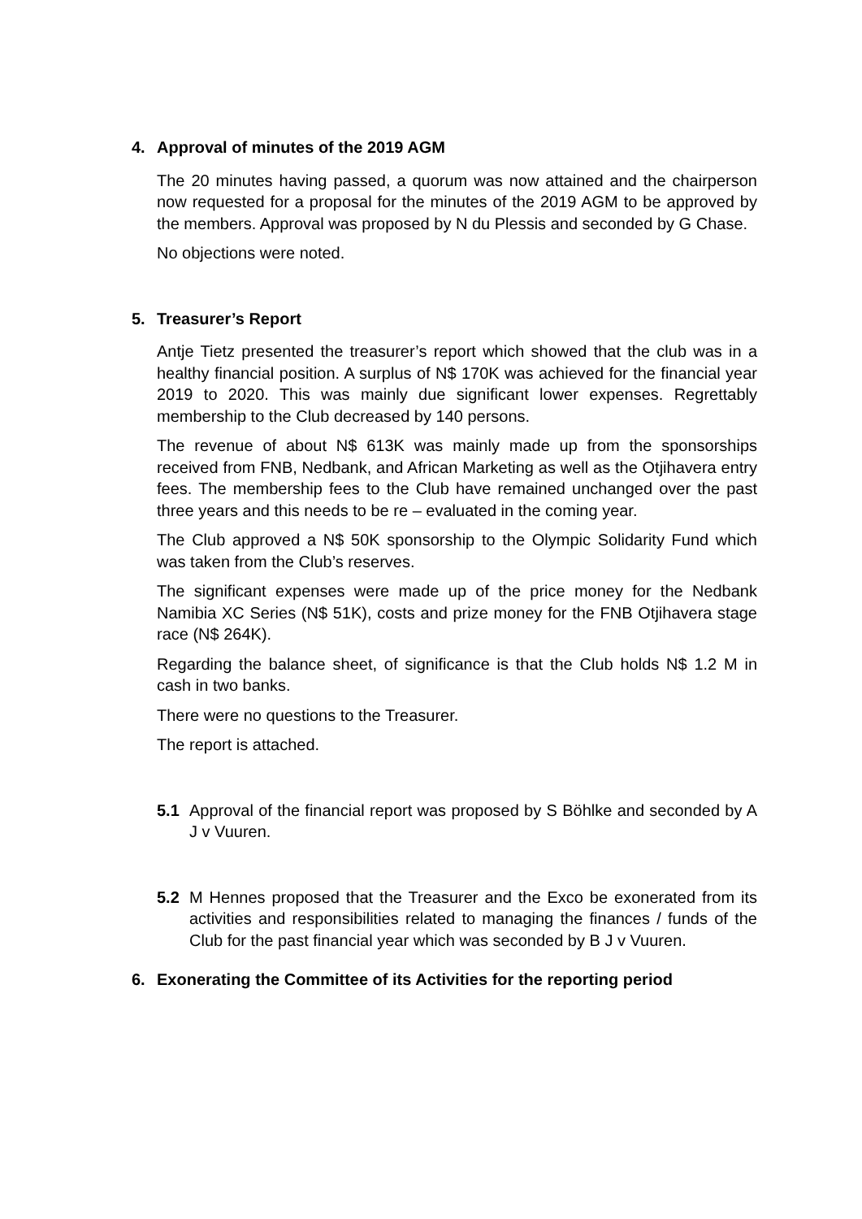4. Approval of minutes of the 2019 AGM
The 20 minutes having passed, a quorum was now attained and the chairperson now requested for a proposal for the minutes of the 2019 AGM to be approved by the members. Approval was proposed by N du Plessis and seconded by G Chase.
No objections were noted.
5. Treasurer’s Report
Antje Tietz presented the treasurer’s report which showed that the club was in a healthy financial position. A surplus of N$ 170K was achieved for the financial year 2019 to 2020. This was mainly due significant lower expenses. Regrettably membership to the Club decreased by 140 persons.
The revenue of about N$ 613K was mainly made up from the sponsorships received from FNB, Nedbank, and African Marketing as well as the Otjihavera entry fees. The membership fees to the Club have remained unchanged over the past three years and this needs to be re – evaluated in the coming year.
The Club approved a N$ 50K sponsorship to the Olympic Solidarity Fund which was taken from the Club’s reserves.
The significant expenses were made up of the price money for the Nedbank Namibia XC Series (N$ 51K), costs and prize money for the FNB Otjihavera stage race (N$ 264K).
Regarding the balance sheet, of significance is that the Club holds N$ 1.2 M in cash in two banks.
There were no questions to the Treasurer.
The report is attached.
5.1 Approval of the financial report was proposed by S Böhlke and seconded by A J v Vuuren.
5.2 M Hennes proposed that the Treasurer and the Exco be exonerated from its activities and responsibilities related to managing the finances / funds of the Club for the past financial year which was seconded by B J v Vuuren.
6. Exonerating the Committee of its Activities for the reporting period